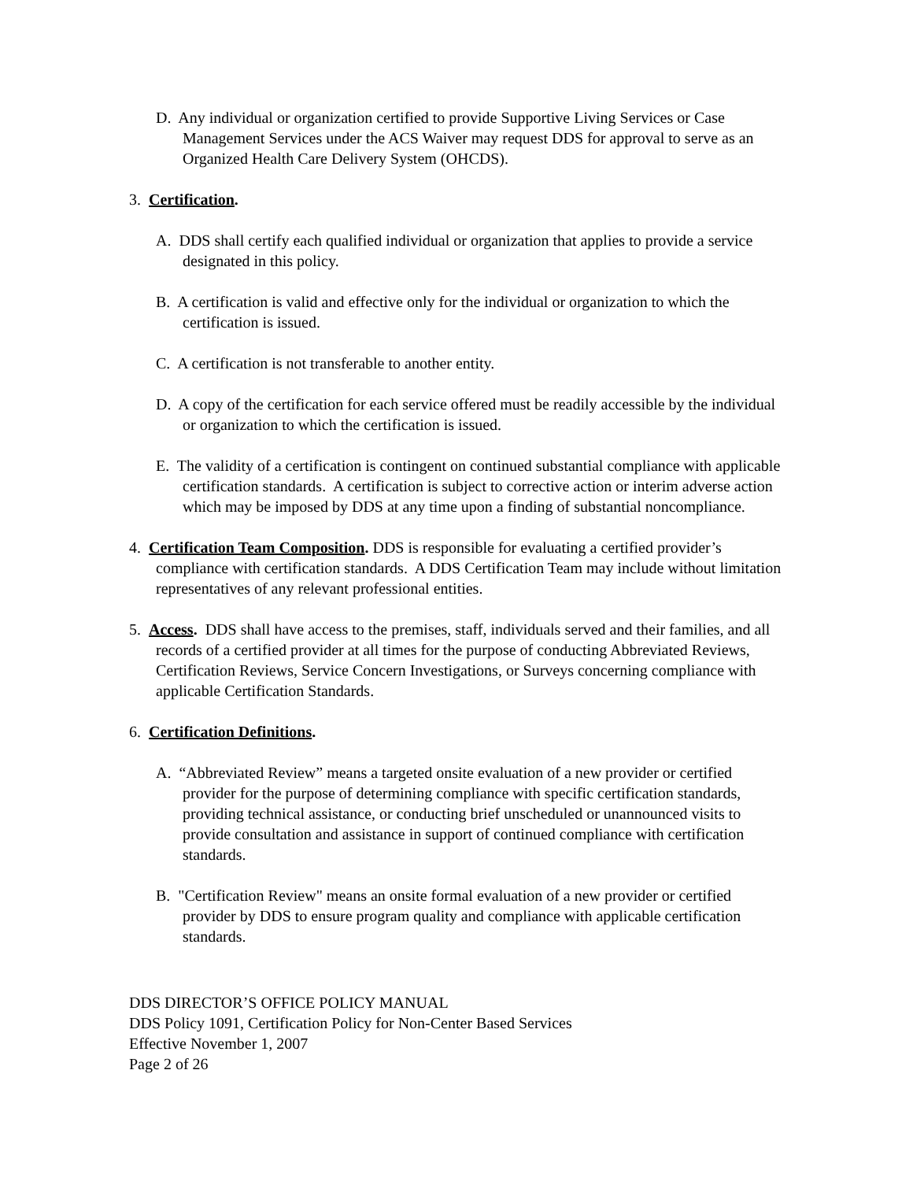D. Any individual or organization certified to provide Supportive Living Services or Case Management Services under the ACS Waiver may request DDS for approval to serve as an Organized Health Care Delivery System (OHCDS).
3. Certification.
A. DDS shall certify each qualified individual or organization that applies to provide a service designated in this policy.
B. A certification is valid and effective only for the individual or organization to which the certification is issued.
C. A certification is not transferable to another entity.
D. A copy of the certification for each service offered must be readily accessible by the individual or organization to which the certification is issued.
E. The validity of a certification is contingent on continued substantial compliance with applicable certification standards. A certification is subject to corrective action or interim adverse action which may be imposed by DDS at any time upon a finding of substantial noncompliance.
4. Certification Team Composition. DDS is responsible for evaluating a certified provider’s compliance with certification standards. A DDS Certification Team may include without limitation representatives of any relevant professional entities.
5. Access. DDS shall have access to the premises, staff, individuals served and their families, and all records of a certified provider at all times for the purpose of conducting Abbreviated Reviews, Certification Reviews, Service Concern Investigations, or Surveys concerning compliance with applicable Certification Standards.
6. Certification Definitions.
A. “Abbreviated Review” means a targeted onsite evaluation of a new provider or certified provider for the purpose of determining compliance with specific certification standards, providing technical assistance, or conducting brief unscheduled or unannounced visits to provide consultation and assistance in support of continued compliance with certification standards.
B. "Certification Review" means an onsite formal evaluation of a new provider or certified provider by DDS to ensure program quality and compliance with applicable certification standards.
DDS DIRECTOR’S OFFICE POLICY MANUAL
DDS Policy 1091, Certification Policy for Non-Center Based Services
Effective November 1, 2007
Page 2 of 26